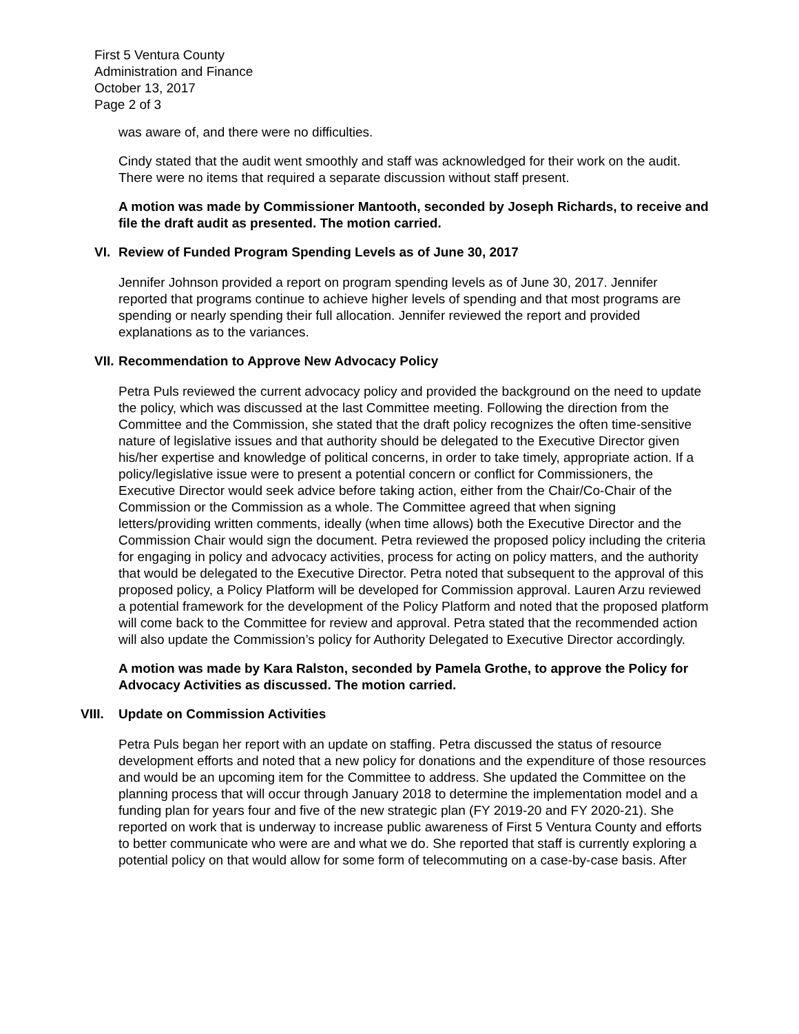First 5 Ventura County
Administration and Finance
October 13, 2017
Page 2 of 3
was aware of, and there were no difficulties.
Cindy stated that the audit went smoothly and staff was acknowledged for their work on the audit. There were no items that required a separate discussion without staff present.
A motion was made by Commissioner Mantooth, seconded by Joseph Richards, to receive and file the draft audit as presented. The motion carried.
VI. Review of Funded Program Spending Levels as of June 30, 2017
Jennifer Johnson provided a report on program spending levels as of June 30, 2017. Jennifer reported that programs continue to achieve higher levels of spending and that most programs are spending or nearly spending their full allocation. Jennifer reviewed the report and provided explanations as to the variances.
VII. Recommendation to Approve New Advocacy Policy
Petra Puls reviewed the current advocacy policy and provided the background on the need to update the policy, which was discussed at the last Committee meeting. Following the direction from the Committee and the Commission, she stated that the draft policy recognizes the often time-sensitive nature of legislative issues and that authority should be delegated to the Executive Director given his/her expertise and knowledge of political concerns, in order to take timely, appropriate action. If a policy/legislative issue were to present a potential concern or conflict for Commissioners, the Executive Director would seek advice before taking action, either from the Chair/Co-Chair of the Commission or the Commission as a whole. The Committee agreed that when signing letters/providing written comments, ideally (when time allows) both the Executive Director and the Commission Chair would sign the document. Petra reviewed the proposed policy including the criteria for engaging in policy and advocacy activities, process for acting on policy matters, and the authority that would be delegated to the Executive Director. Petra noted that subsequent to the approval of this proposed policy, a Policy Platform will be developed for Commission approval. Lauren Arzu reviewed a potential framework for the development of the Policy Platform and noted that the proposed platform will come back to the Committee for review and approval. Petra stated that the recommended action will also update the Commission’s policy for Authority Delegated to Executive Director accordingly.
A motion was made by Kara Ralston, seconded by Pamela Grothe, to approve the Policy for Advocacy Activities as discussed. The motion carried.
VIII. Update on Commission Activities
Petra Puls began her report with an update on staffing. Petra discussed the status of resource development efforts and noted that a new policy for donations and the expenditure of those resources and would be an upcoming item for the Committee to address. She updated the Committee on the planning process that will occur through January 2018 to determine the implementation model and a funding plan for years four and five of the new strategic plan (FY 2019-20 and FY 2020-21). She reported on work that is underway to increase public awareness of First 5 Ventura County and efforts to better communicate who were are and what we do. She reported that staff is currently exploring a potential policy on that would allow for some form of telecommuting on a case-by-case basis. After